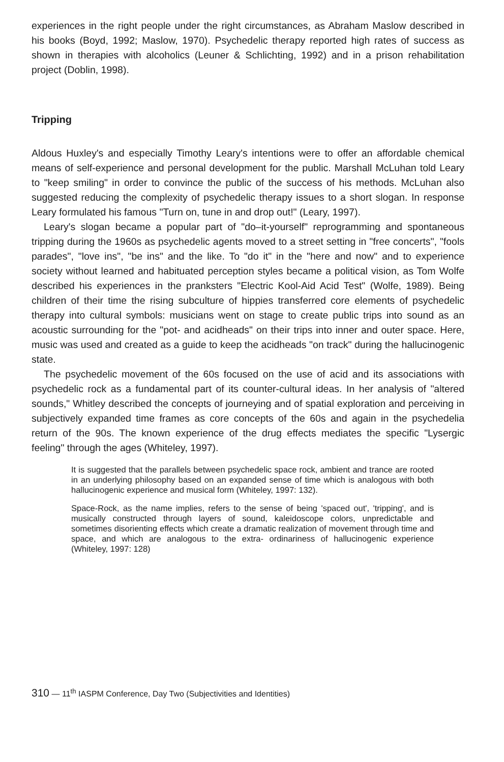experiences in the right people under the right circumstances, as Abraham Maslow described in his books (Boyd, 1992; Maslow, 1970). Psychedelic therapy reported high rates of success as shown in therapies with alcoholics (Leuner & Schlichting, 1992) and in a prison rehabilitation project (Doblin, 1998).
Tripping
Aldous Huxley's and especially Timothy Leary's intentions were to offer an affordable chemical means of self-experience and personal development for the public. Marshall McLuhan told Leary to "keep smiling" in order to convince the public of the success of his methods. McLuhan also suggested reducing the complexity of psychedelic therapy issues to a short slogan. In response Leary formulated his famous "Turn on, tune in and drop out!" (Leary, 1997).
Leary's slogan became a popular part of "do–it-yourself" reprogramming and spontaneous tripping during the 1960s as psychedelic agents moved to a street setting in "free concerts", "fools parades", "love ins", "be ins" and the like. To "do it" in the "here and now" and to experience society without learned and habituated perception styles became a political vision, as Tom Wolfe described his experiences in the pranksters "Electric Kool-Aid Acid Test" (Wolfe, 1989). Being children of their time the rising subculture of hippies transferred core elements of psychedelic therapy into cultural symbols: musicians went on stage to create public trips into sound as an acoustic surrounding for the "pot- and acidheads" on their trips into inner and outer space. Here, music was used and created as a guide to keep the acidheads "on track" during the hallucinogenic state.
The psychedelic movement of the 60s focused on the use of acid and its associations with psychedelic rock as a fundamental part of its counter-cultural ideas. In her analysis of "altered sounds," Whitley described the concepts of journeying and of spatial exploration and perceiving in subjectively expanded time frames as core concepts of the 60s and again in the psychedelia return of the 90s. The known experience of the drug effects mediates the specific "Lysergic feeling" through the ages (Whiteley, 1997).
It is suggested that the parallels between psychedelic space rock, ambient and trance are rooted in an underlying philosophy based on an expanded sense of time which is analogous with both hallucinogenic experience and musical form (Whiteley, 1997: 132).
Space-Rock, as the name implies, refers to the sense of being 'spaced out', 'tripping', and is musically constructed through layers of sound, kaleidoscope colors, unpredictable and sometimes disorienting effects which create a dramatic realization of movement through time and space, and which are analogous to the extra- ordinariness of hallucinogenic experience (Whiteley, 1997: 128)
310 — 11<sup>th</sup> IASPM Conference, Day Two (Subjectivities and Identities)